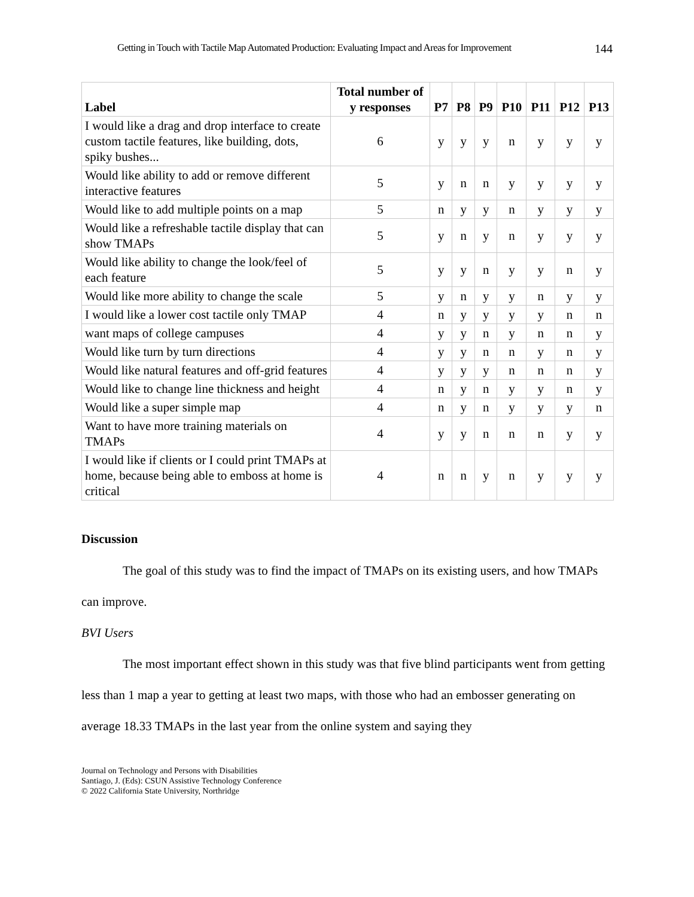Getting in Touch with Tactile Map Automated Production: Evaluating Impact and Areas for Improvement 144
| Label | Total number of y responses | P7 | P8 | P9 | P10 | P11 | P12 | P13 |
| --- | --- | --- | --- | --- | --- | --- | --- | --- |
| I would like a drag and drop interface to create custom tactile features, like building, dots, spiky bushes... | 6 | y | y | y | n | y | y | y |
| Would like ability to add or remove different interactive features | 5 | y | n | n | y | y | y | y |
| Would like to add multiple points on a map | 5 | n | y | y | n | y | y | y |
| Would like a refreshable tactile display that can show TMAPs | 5 | y | n | y | n | y | y | y |
| Would like ability to change the look/feel of each feature | 5 | y | y | n | y | y | n | y |
| Would like more ability to change the scale | 5 | y | n | y | y | n | y | y |
| I would like a lower cost tactile only TMAP | 4 | n | y | y | y | y | n | n |
| want maps of college campuses | 4 | y | y | n | y | n | n | y |
| Would like turn by turn directions | 4 | y | y | n | n | y | n | y |
| Would like natural features and off-grid features | 4 | y | y | y | n | n | n | y |
| Would like to change line thickness and height | 4 | n | y | n | y | y | n | y |
| Would like a super simple map | 4 | n | y | n | y | y | y | n |
| Want to have more training materials on TMAPs | 4 | y | y | n | n | n | y | y |
| I would like if clients or I could print TMAPs at home, because being able to emboss at home is critical | 4 | n | n | y | n | y | y | y |
Discussion
The goal of this study was to find the impact of TMAPs on its existing users, and how TMAPs can improve.
BVI Users
The most important effect shown in this study was that five blind participants went from getting less than 1 map a year to getting at least two maps, with those who had an embosser generating on average 18.33 TMAPs in the last year from the online system and saying they
Journal on Technology and Persons with Disabilities
Santiago, J. (Eds): CSUN Assistive Technology Conference
© 2022 California State University, Northridge